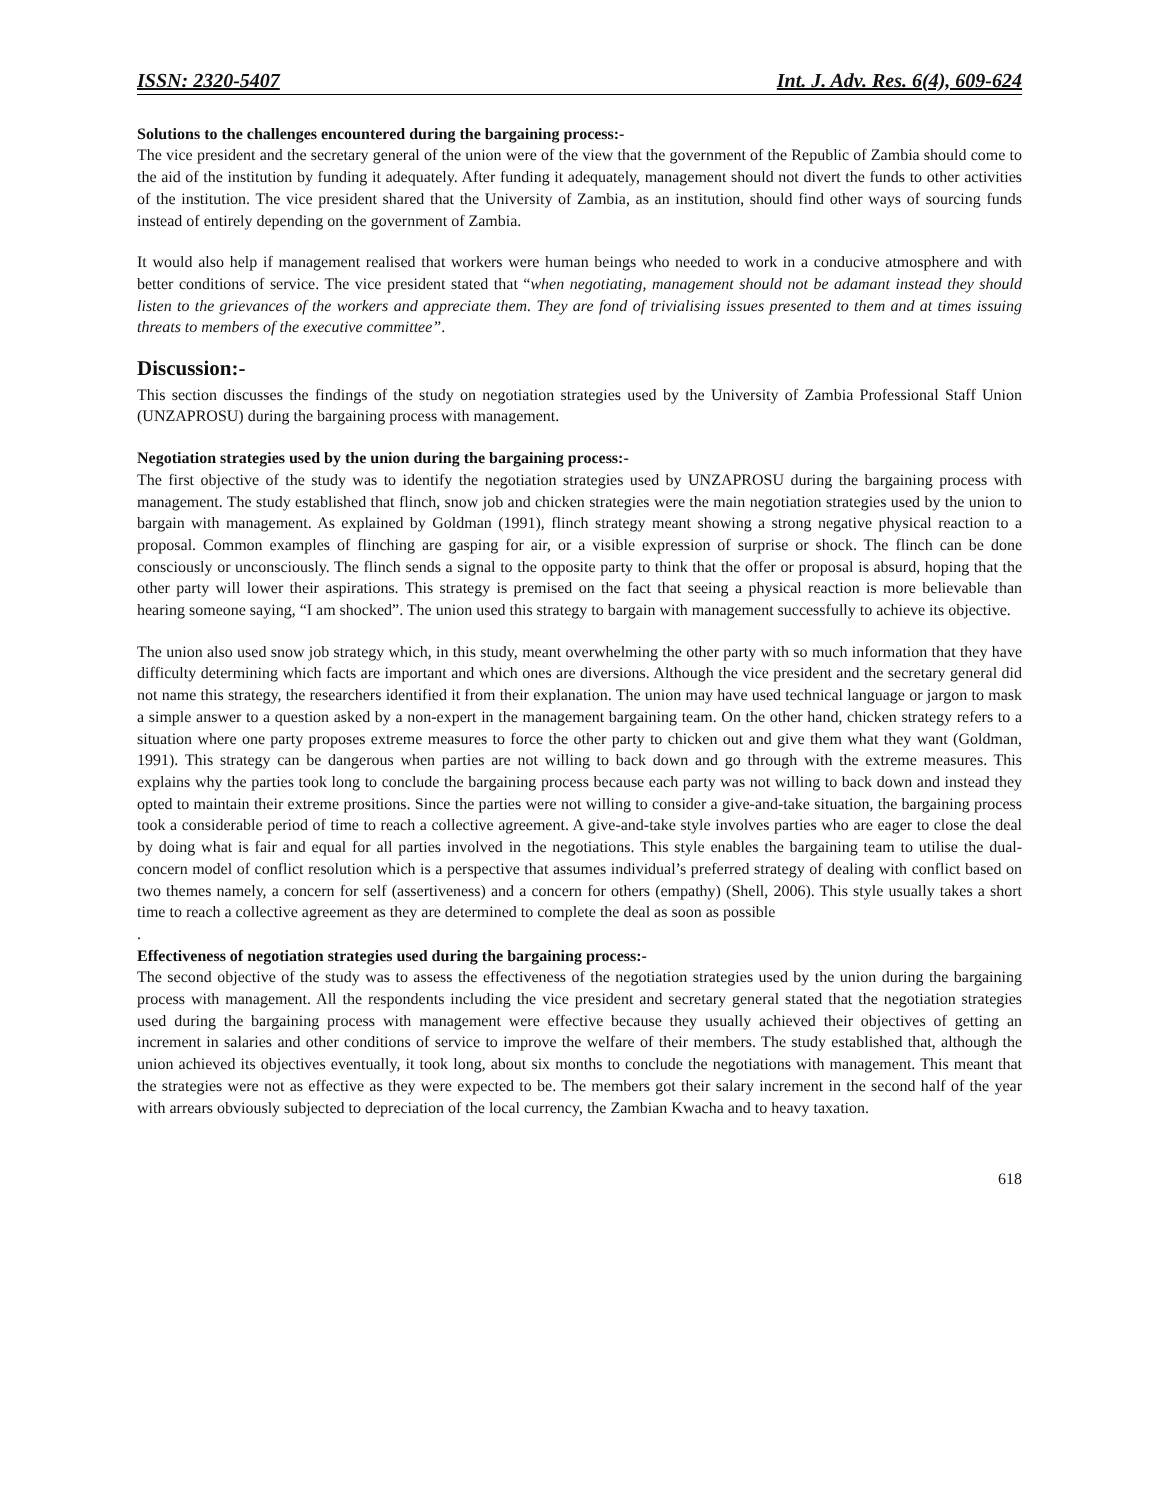ISSN: 2320-5407 Int. J. Adv. Res. 6(4), 609-624
Solutions to the challenges encountered during the bargaining process:-
The vice president and the secretary general of the union were of the view that the government of the Republic of Zambia should come to the aid of the institution by funding it adequately. After funding it adequately, management should not divert the funds to other activities of the institution. The vice president shared that the University of Zambia, as an institution, should find other ways of sourcing funds instead of entirely depending on the government of Zambia.
It would also help if management realised that workers were human beings who needed to work in a conducive atmosphere and with better conditions of service. The vice president stated that “when negotiating, management should not be adamant instead they should listen to the grievances of the workers and appreciate them. They are fond of trivialising issues presented to them and at times issuing threats to members of the executive committee”.
Discussion:-
This section discusses the findings of the study on negotiation strategies used by the University of Zambia Professional Staff Union (UNZAPROSU) during the bargaining process with management.
Negotiation strategies used by the union during the bargaining process:-
The first objective of the study was to identify the negotiation strategies used by UNZAPROSU during the bargaining process with management. The study established that flinch, snow job and chicken strategies were the main negotiation strategies used by the union to bargain with management. As explained by Goldman (1991), flinch strategy meant showing a strong negative physical reaction to a proposal. Common examples of flinching are gasping for air, or a visible expression of surprise or shock. The flinch can be done consciously or unconsciously. The flinch sends a signal to the opposite party to think that the offer or proposal is absurd, hoping that the other party will lower their aspirations. This strategy is premised on the fact that seeing a physical reaction is more believable than hearing someone saying, “I am shocked”. The union used this strategy to bargain with management successfully to achieve its objective.
The union also used snow job strategy which, in this study, meant overwhelming the other party with so much information that they have difficulty determining which facts are important and which ones are diversions. Although the vice president and the secretary general did not name this strategy, the researchers identified it from their explanation. The union may have used technical language or jargon to mask a simple answer to a question asked by a non-expert in the management bargaining team. On the other hand, chicken strategy refers to a situation where one party proposes extreme measures to force the other party to chicken out and give them what they want (Goldman, 1991). This strategy can be dangerous when parties are not willing to back down and go through with the extreme measures. This explains why the parties took long to conclude the bargaining process because each party was not willing to back down and instead they opted to maintain their extreme prositions. Since the parties were not willing to consider a give-and-take situation, the bargaining process took a considerable period of time to reach a collective agreement. A give-and-take style involves parties who are eager to close the deal by doing what is fair and equal for all parties involved in the negotiations. This style enables the bargaining team to utilise the dual-concern model of conflict resolution which is a perspective that assumes individual’s preferred strategy of dealing with conflict based on two themes namely, a concern for self (assertiveness) and a concern for others (empathy) (Shell, 2006). This style usually takes a short time to reach a collective agreement as they are determined to complete the deal as soon as possible
.
Effectiveness of negotiation strategies used during the bargaining process:-
The second objective of the study was to assess the effectiveness of the negotiation strategies used by the union during the bargaining process with management. All the respondents including the vice president and secretary general stated that the negotiation strategies used during the bargaining process with management were effective because they usually achieved their objectives of getting an increment in salaries and other conditions of service to improve the welfare of their members. The study established that, although the union achieved its objectives eventually, it took long, about six months to conclude the negotiations with management. This meant that the strategies were not as effective as they were expected to be. The members got their salary increment in the second half of the year with arrears obviously subjected to depreciation of the local currency, the Zambian Kwacha and to heavy taxation.
618